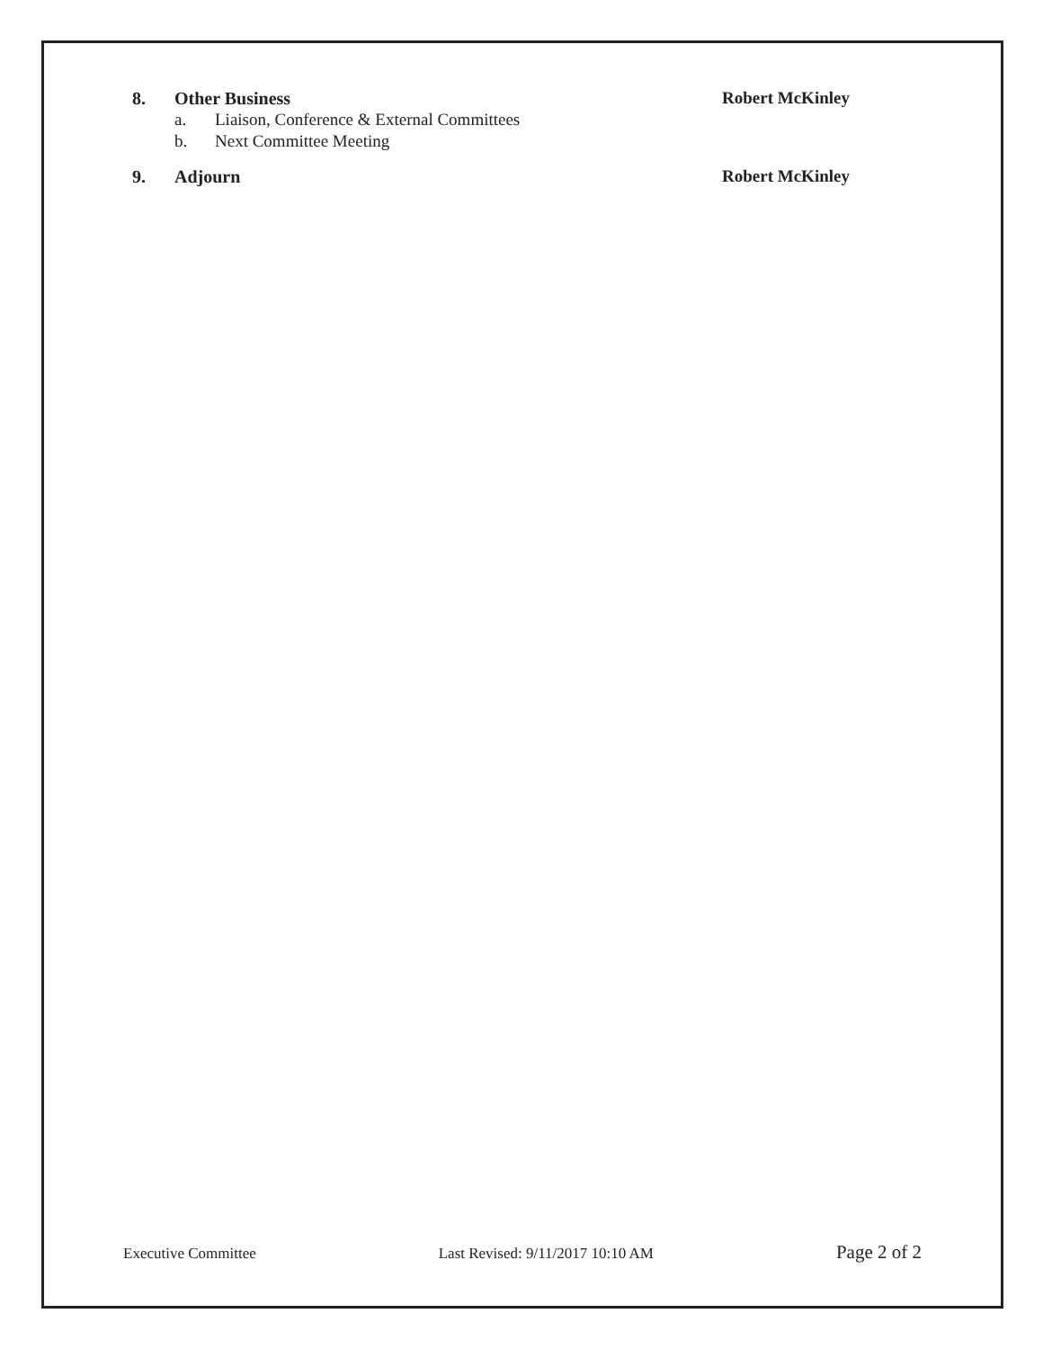8. Other Business Robert McKinley
a. Liaison, Conference & External Committees
b. Next Committee Meeting
9. Adjourn Robert McKinley
Executive Committee Last Revised: 9/11/2017 10:10 AM Page 2 of 2